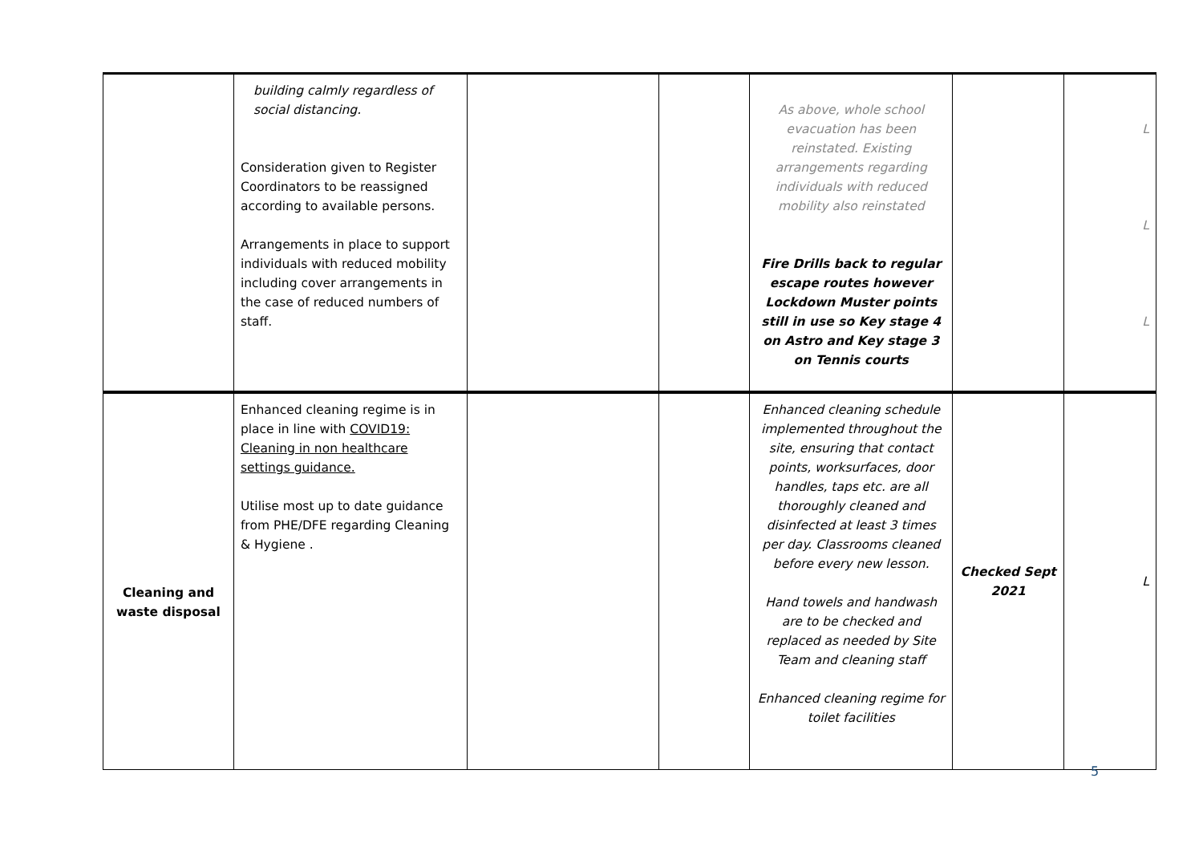| | building calmly regardless of social distancing. Consideration given to Register Coordinators to be reassigned according to available persons. Arrangements in place to support individuals with reduced mobility including cover arrangements in the case of reduced numbers of staff. | | | As above, whole school evacuation has been reinstated. Existing arrangements regarding individuals with reduced mobility also reinstated Fire Drills back to regular escape routes however Lockdown Muster points still in use so Key stage 4 on Astro and Key stage 3 on Tennis courts | | L L L |
| Cleaning and waste disposal | Enhanced cleaning regime is in place in line with COVID19: Cleaning in non healthcare settings guidance. Utilise most up to date guidance from PHE/DFE regarding Cleaning & Hygiene . | | | Enhanced cleaning schedule implemented throughout the site, ensuring that contact points, worksurfaces, door handles, taps etc. are all thoroughly cleaned and disinfected at least 3 times per day. Classrooms cleaned before every new lesson. Hand towels and handwash are to be checked and replaced as needed by Site Team and cleaning staff Enhanced cleaning regime for toilet facilities | Checked Sept 2021 | L |
5